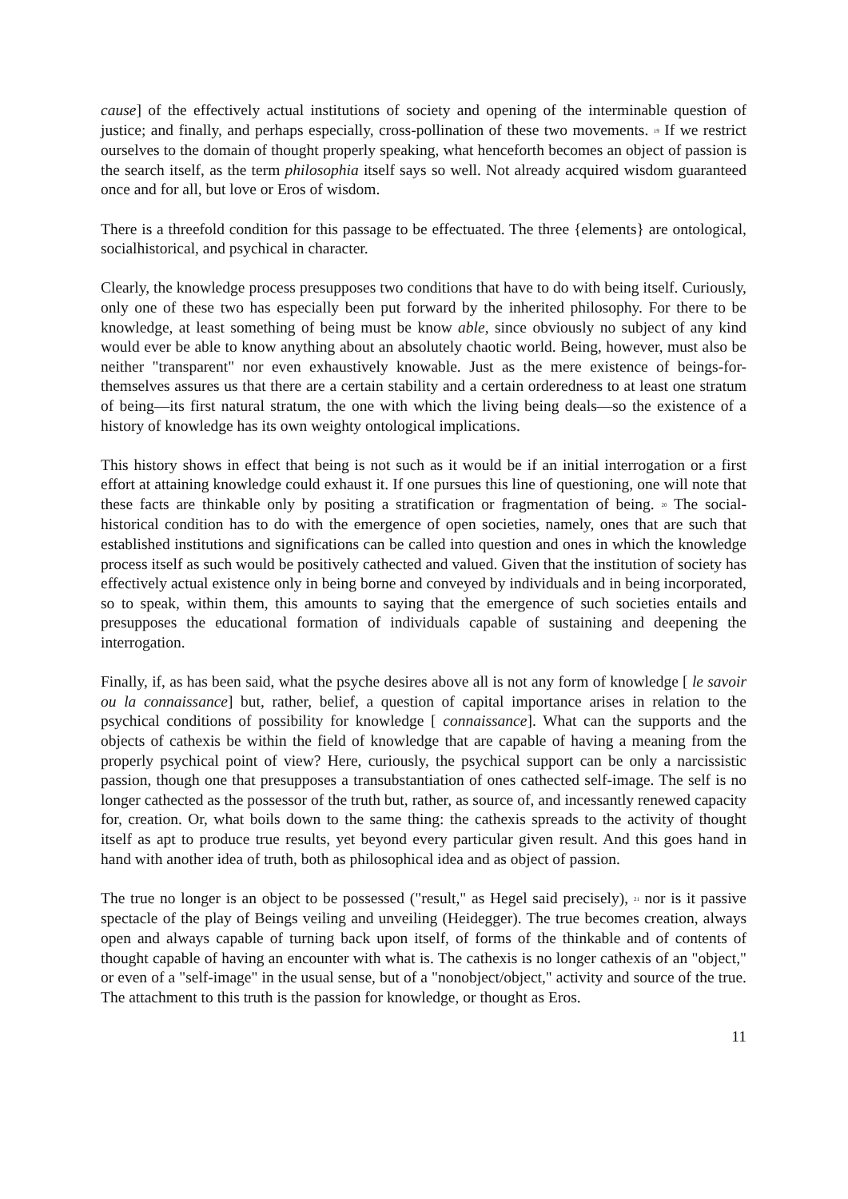cause] of the effectively actual institutions of society and opening of the interminable question of justice; and finally, and perhaps especially, cross-pollination of these two movements. <sup>19</sup> If we restrict ourselves to the domain of thought properly speaking, what henceforth becomes an object of passion is the search itself, as the term philosophia itself says so well. Not already acquired wisdom guaranteed once and for all, but love or Eros of wisdom.
There is a threefold condition for this passage to be effectuated. The three {elements} are ontological, socialhistorical, and psychical in character.
Clearly, the knowledge process presupposes two conditions that have to do with being itself. Curiously, only one of these two has especially been put forward by the inherited philosophy. For there to be knowledge, at least something of being must be know able, since obviously no subject of any kind would ever be able to know anything about an absolutely chaotic world. Being, however, must also be neither "transparent" nor even exhaustively knowable. Just as the mere existence of beings-for-themselves assures us that there are a certain stability and a certain orderedness to at least one stratum of being—its first natural stratum, the one with which the living being deals—so the existence of a history of knowledge has its own weighty ontological implications.
This history shows in effect that being is not such as it would be if an initial interrogation or a first effort at attaining knowledge could exhaust it. If one pursues this line of questioning, one will note that these facts are thinkable only by positing a stratification or fragmentation of being. <sup>20</sup> The social-historical condition has to do with the emergence of open societies, namely, ones that are such that established institutions and significations can be called into question and ones in which the knowledge process itself as such would be positively cathected and valued. Given that the institution of society has effectively actual existence only in being borne and conveyed by individuals and in being incorporated, so to speak, within them, this amounts to saying that the emergence of such societies entails and presupposes the educational formation of individuals capable of sustaining and deepening the interrogation.
Finally, if, as has been said, what the psyche desires above all is not any form of knowledge [ le savoir ou la connaissance] but, rather, belief, a question of capital importance arises in relation to the psychical conditions of possibility for knowledge [ connaissance]. What can the supports and the objects of cathexis be within the field of knowledge that are capable of having a meaning from the properly psychical point of view? Here, curiously, the psychical support can be only a narcissistic passion, though one that presupposes a transubstantiation of ones cathected self-image. The self is no longer cathected as the possessor of the truth but, rather, as source of, and incessantly renewed capacity for, creation. Or, what boils down to the same thing: the cathexis spreads to the activity of thought itself as apt to produce true results, yet beyond every particular given result. And this goes hand in hand with another idea of truth, both as philosophical idea and as object of passion.
The true no longer is an object to be possessed ("result," as Hegel said precisely), <sup>21</sup> nor is it passive spectacle of the play of Beings veiling and unveiling (Heidegger). The true becomes creation, always open and always capable of turning back upon itself, of forms of the thinkable and of contents of thought capable of having an encounter with what is. The cathexis is no longer cathexis of an "object," or even of a "self-image" in the usual sense, but of a "nonobject/object," activity and source of the true. The attachment to this truth is the passion for knowledge, or thought as Eros.
11